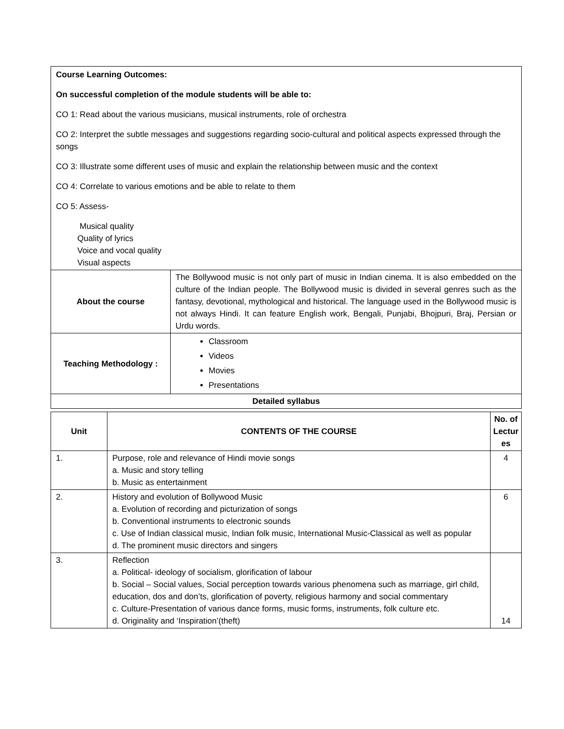| Course Learning Outcomes: On successful completion of the module students will be able to: CO 1: Read about the various musicians, musical instruments, role of orchestra CO 2: Interpret the subtle messages and suggestions regarding socio-cultural and political aspects expressed through the songs CO 3: Illustrate some different uses of music and explain the relationship between music and the context CO 4: Correlate to various emotions and be able to relate to them CO 5: Assess- Musical quality Quality of lyrics Voice and vocal quality Visual aspects | |
| About the course | The Bollywood music is not only part of music in Indian cinema. It is also embedded on the culture of the Indian people. The Bollywood music is divided in several genres such as the fantasy, devotional, mythological and historical. The language used in the Bollywood music is not always Hindi. It can feature English work, Bengali, Punjabi, Bhojpuri, Braj, Persian or Urdu words. |
| Teaching Methodology : | Classroom Videos Movies Presentations |
| Detailed syllabus | |
| Unit | CONTENTS OF THE COURSE | No. of Lectur es |
| --- | --- | --- |
| 1. | Purpose, role and relevance of Hindi movie songs a. Music and story telling b. Music as entertainment | 4 |
| 2. | History and evolution of Bollywood Music a. Evolution of recording and picturization of songs b. Conventional instruments to electronic sounds c. Use of Indian classical music, Indian folk music, International Music-Classical as well as popular d. The prominent music directors and singers | 6 |
| 3. | Reflection a. Political- ideology of socialism, glorification of labour b. Social – Social values, Social perception towards various phenomena such as marriage, girl child, education, dos and don’ts, glorification of poverty, religious harmony and social commentary c. Culture-Presentation of various dance forms, music forms, instruments, folk culture etc. d. Originality and ‘Inspiration’(theft) | 14 |